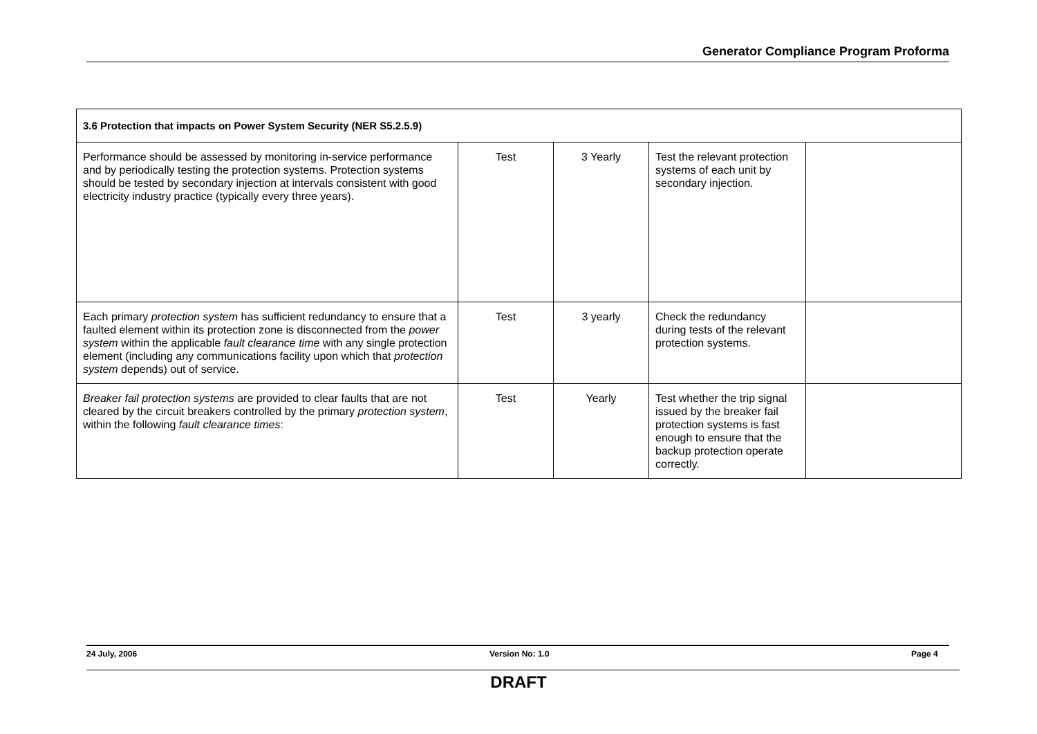Generator Compliance Program Proforma
| 3.6 Protection that impacts on Power System Security (NER S5.2.5.9) | | | | |
| --- | --- | --- | --- | --- |
| Performance should be assessed by monitoring in-service performance and by periodically testing the protection systems. Protection systems should be tested by secondary injection at intervals consistent with good electricity industry practice (typically every three years). | Test | 3 Yearly | Test the relevant protection systems of each unit by secondary injection. | |
| Each primary protection system has sufficient redundancy to ensure that a faulted element within its protection zone is disconnected from the power system within the applicable fault clearance time with any single protection element (including any communications facility upon which that protection system depends) out of service. | Test | 3 yearly | Check the redundancy during tests of the relevant protection systems. | |
| Breaker fail protection systems are provided to clear faults that are not cleared by the circuit breakers controlled by the primary protection system , within the following fault clearance times : | Test | Yearly | Test whether the trip signal issued by the breaker fail protection systems is fast enough to ensure that the backup protection operate correctly. | |
24 July, 2006 Version No: 1.0 Page 4
DRAFT